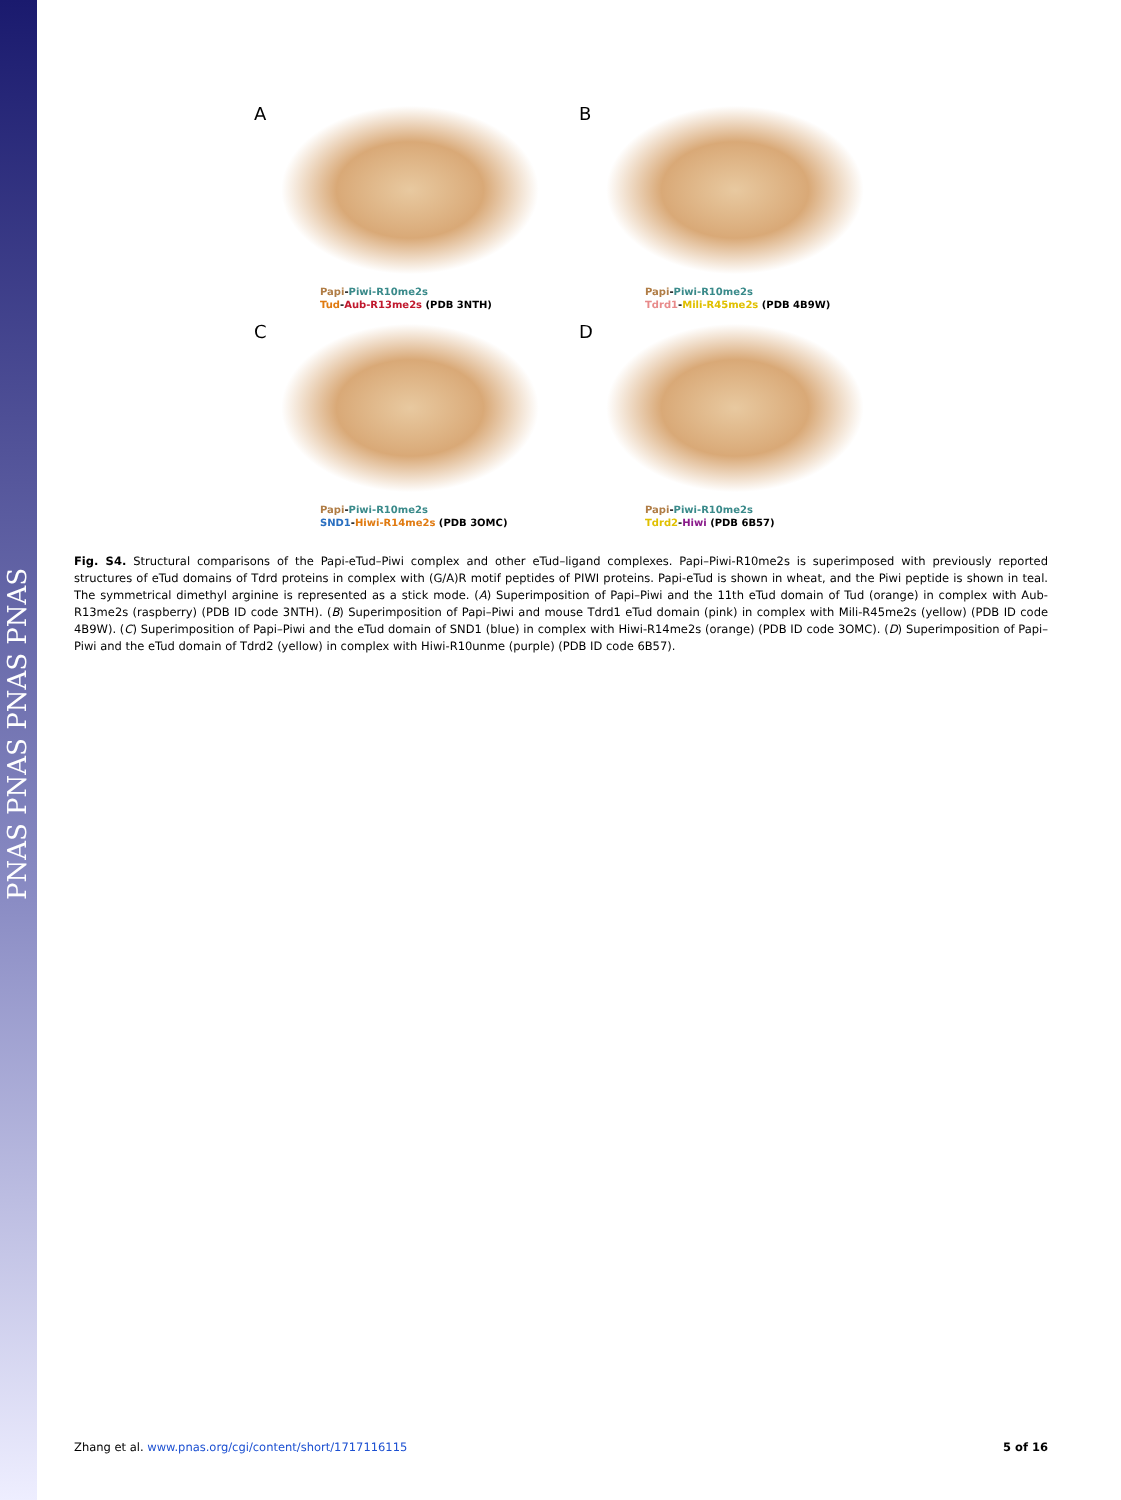PNAS PNAS PNAS PNAS
A
Papi-Piwi-R10me2s
Tud-Aub-R13me2s (PDB 3NTH)
B
Papi-Piwi-R10me2s
Tdrd1-Mili-R45me2s (PDB 4B9W)
C
Papi-Piwi-R10me2s
SND1-Hiwi-R14me2s (PDB 3OMC)
D
Papi-Piwi-R10me2s
Tdrd2-Hiwi (PDB 6B57)
Fig. S4. Structural comparisons of the Papi-eTud–Piwi complex and other eTud–ligand complexes. Papi–Piwi-R10me2s is superimposed with previously reported structures of eTud domains of Tdrd proteins in complex with (G/A)R motif peptides of PIWI proteins. Papi-eTud is shown in wheat, and the Piwi peptide is shown in teal. The symmetrical dimethyl arginine is represented as a stick mode. (A) Superimposition of Papi–Piwi and the 11th eTud domain of Tud (orange) in complex with Aub-R13me2s (raspberry) (PDB ID code 3NTH). (B) Superimposition of Papi–Piwi and mouse Tdrd1 eTud domain (pink) in complex with Mili-R45me2s (yellow) (PDB ID code 4B9W). (C) Superimposition of Papi–Piwi and the eTud domain of SND1 (blue) in complex with Hiwi-R14me2s (orange) (PDB ID code 3OMC). (D) Superimposition of Papi–Piwi and the eTud domain of Tdrd2 (yellow) in complex with Hiwi-R10unme (purple) (PDB ID code 6B57).
Zhang et al. www.pnas.org/cgi/content/short/1717116115 5 of 16